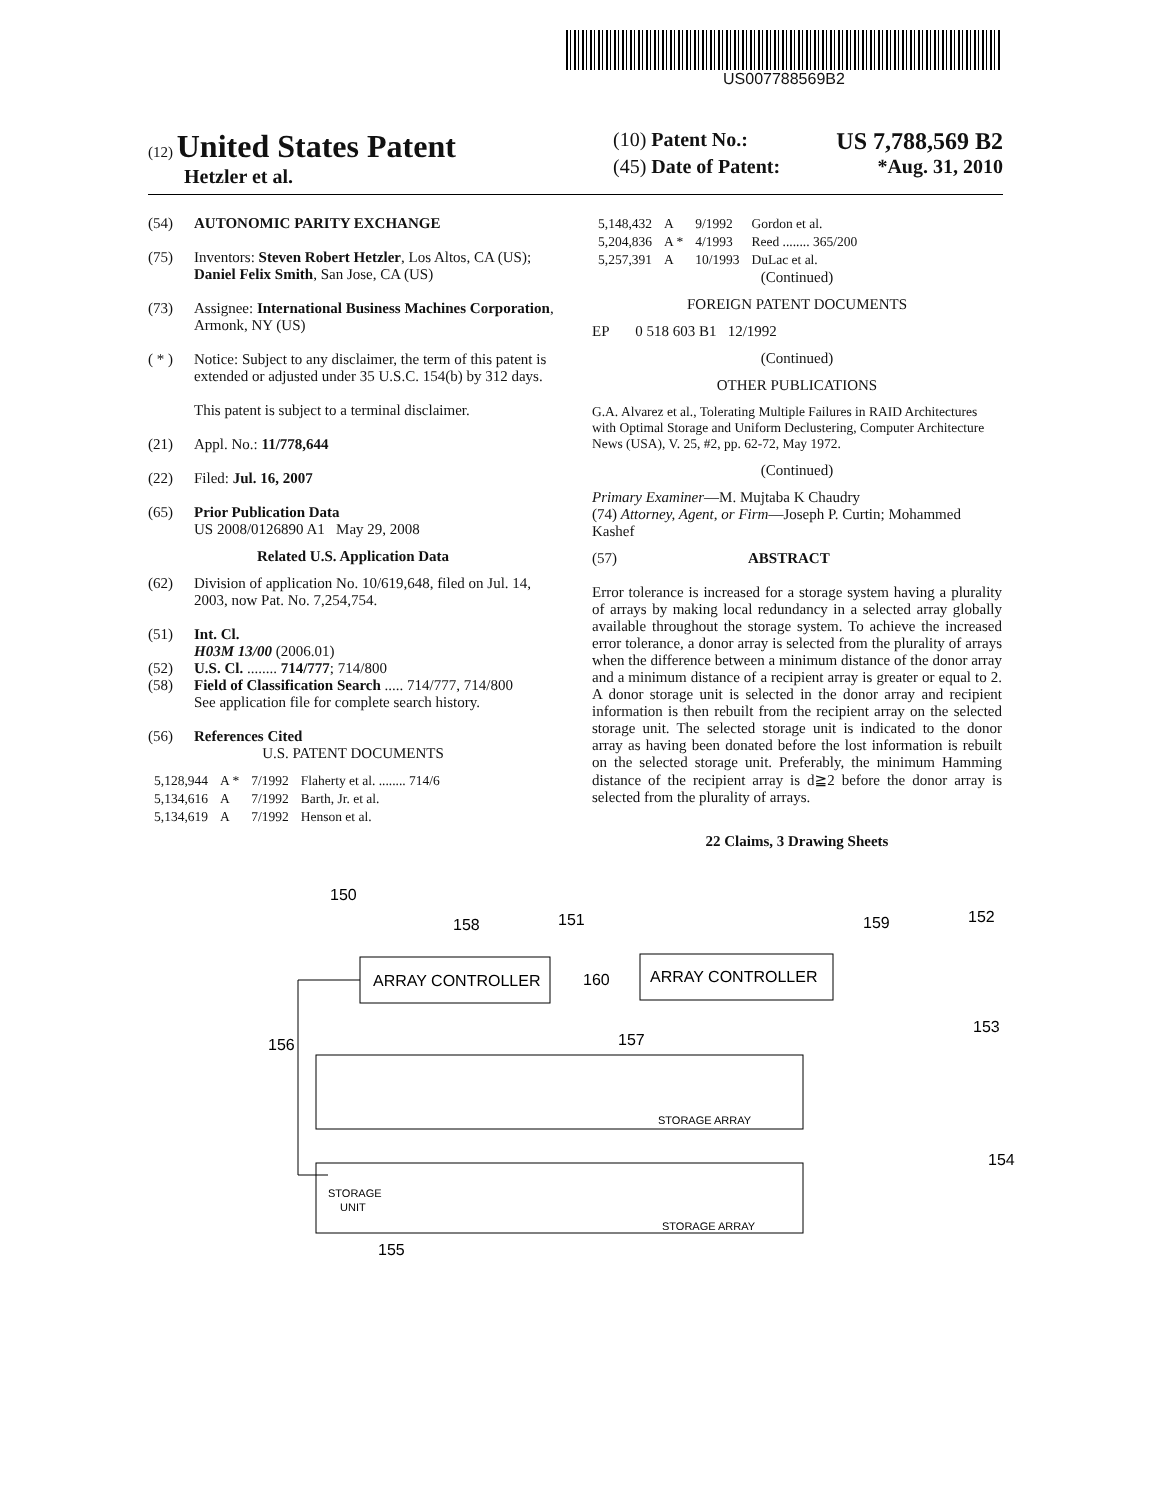US007788569B2
(12) United States Patent
Hetzler et al.
(10) Patent No.: US 7,788,569 B2
(45) Date of Patent: *Aug. 31, 2010
(54) AUTONOMIC PARITY EXCHANGE
(75) Inventors: Steven Robert Hetzler, Los Altos, CA (US); Daniel Felix Smith, San Jose, CA (US)
(73) Assignee: International Business Machines Corporation, Armonk, NY (US)
( * ) Notice: Subject to any disclaimer, the term of this patent is extended or adjusted under 35 U.S.C. 154(b) by 312 days.
This patent is subject to a terminal disclaimer.
(21) Appl. No.: 11/778,644
(22) Filed: Jul. 16, 2007
(65) Prior Publication Data
US 2008/0126890 A1 May 29, 2008
Related U.S. Application Data
(62) Division of application No. 10/619,648, filed on Jul. 14, 2003, now Pat. No. 7,254,754.
(51) Int. Cl.
H03M 13/00 (2006.01)
(52) U.S. Cl. ........ 714/777; 714/800
(58) Field of Classification Search ..... 714/777, 714/800
See application file for complete search history.
(56) References Cited
U.S. PATENT DOCUMENTS
| 5,128,944 | A * | 7/1992 | Flaherty et al. ........ 714/6 |
| 5,134,616 | A | 7/1992 | Barth, Jr. et al. |
| 5,134,619 | A | 7/1992 | Henson et al. |
| 5,148,432 | A | 9/1992 | Gordon et al. |
| 5,204,836 | A * | 4/1993 | Reed ........ 365/200 |
| 5,257,391 | A | 10/1993 | DuLac et al. |
(Continued)
FOREIGN PATENT DOCUMENTS
EP 0 518 603 B1 12/1992
(Continued)
OTHER PUBLICATIONS
G.A. Alvarez et al., Tolerating Multiple Failures in RAID Architectures with Optimal Storage and Uniform Declustering, Computer Architecture News (USA), V. 25, #2, pp. 62-72, May 1972.
(Continued)
Primary Examiner—M. Mujtaba K Chaudry
(74) Attorney, Agent, or Firm—Joseph P. Curtin; Mohammed Kashef
(57) ABSTRACT
Error tolerance is increased for a storage system having a plurality of arrays by making local redundancy in a selected array globally available throughout the storage system. To achieve the increased error tolerance, a donor array is selected from the plurality of arrays when the difference between a minimum distance of the donor array and a minimum distance of a recipient array is greater or equal to 2. A donor storage unit is selected in the donor array and recipient information is then rebuilt from the recipient array on the selected storage unit. The selected storage unit is indicated to the donor array as having been donated before the lost information is rebuilt on the selected storage unit. Preferably, the minimum Hamming distance of the recipient array is d≧2 before the donor array is selected from the plurality of arrays.
22 Claims, 3 Drawing Sheets
150
158
151
159
152
ARRAY CONTROLLER
160
ARRAY CONTROLLER
156
157
153
154
STORAGE ARRAY
STORAGE ARRAY
STORAGE
UNIT
155